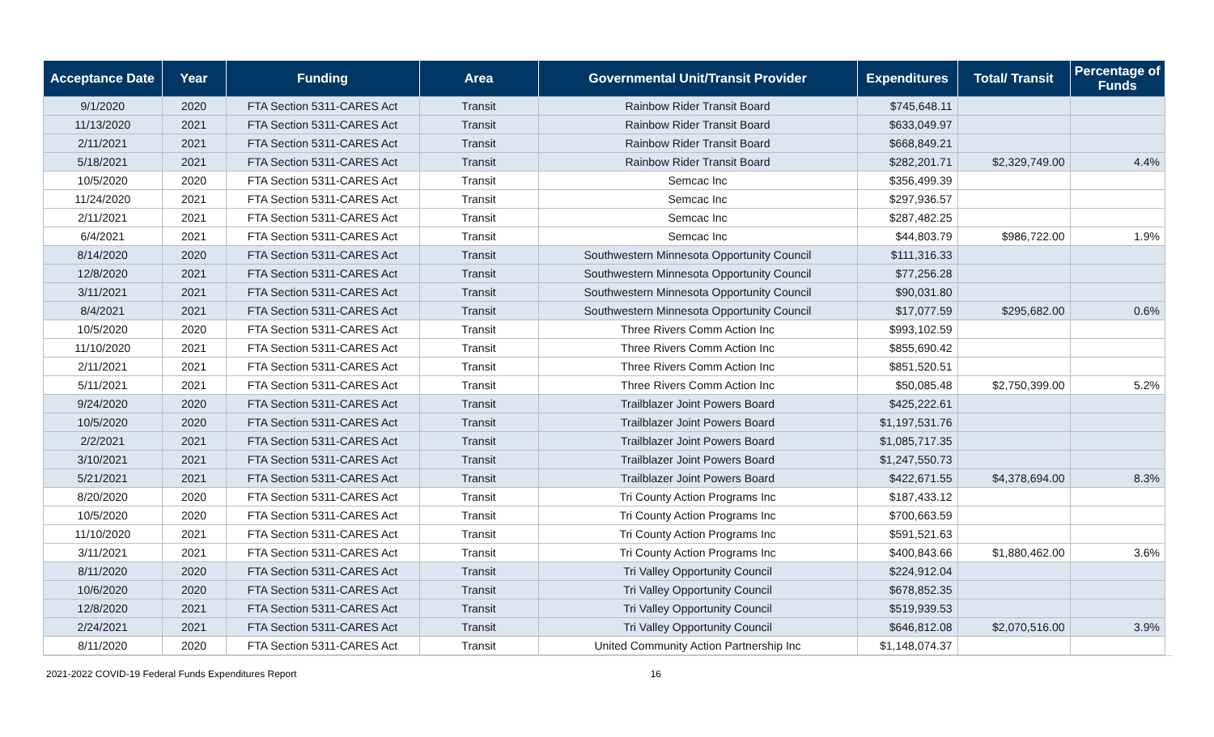| Acceptance Date | Year | Funding | Area | Governmental Unit/Transit Provider | Expenditures | Total/ Transit | Percentage of Funds |
| --- | --- | --- | --- | --- | --- | --- | --- |
| 9/1/2020 | 2020 | FTA Section 5311-CARES Act | Transit | Rainbow Rider Transit Board | $745,648.11 | | |
| 11/13/2020 | 2021 | FTA Section 5311-CARES Act | Transit | Rainbow Rider Transit Board | $633,049.97 | | |
| 2/11/2021 | 2021 | FTA Section 5311-CARES Act | Transit | Rainbow Rider Transit Board | $668,849.21 | | |
| 5/18/2021 | 2021 | FTA Section 5311-CARES Act | Transit | Rainbow Rider Transit Board | $282,201.71 | $2,329,749.00 | 4.4% |
| 10/5/2020 | 2020 | FTA Section 5311-CARES Act | Transit | Semcac Inc | $356,499.39 | | |
| 11/24/2020 | 2021 | FTA Section 5311-CARES Act | Transit | Semcac Inc | $297,936.57 | | |
| 2/11/2021 | 2021 | FTA Section 5311-CARES Act | Transit | Semcac Inc | $287,482.25 | | |
| 6/4/2021 | 2021 | FTA Section 5311-CARES Act | Transit | Semcac Inc | $44,803.79 | $986,722.00 | 1.9% |
| 8/14/2020 | 2020 | FTA Section 5311-CARES Act | Transit | Southwestern Minnesota Opportunity Council | $111,316.33 | | |
| 12/8/2020 | 2021 | FTA Section 5311-CARES Act | Transit | Southwestern Minnesota Opportunity Council | $77,256.28 | | |
| 3/11/2021 | 2021 | FTA Section 5311-CARES Act | Transit | Southwestern Minnesota Opportunity Council | $90,031.80 | | |
| 8/4/2021 | 2021 | FTA Section 5311-CARES Act | Transit | Southwestern Minnesota Opportunity Council | $17,077.59 | $295,682.00 | 0.6% |
| 10/5/2020 | 2020 | FTA Section 5311-CARES Act | Transit | Three Rivers Comm Action Inc | $993,102.59 | | |
| 11/10/2020 | 2021 | FTA Section 5311-CARES Act | Transit | Three Rivers Comm Action Inc | $855,690.42 | | |
| 2/11/2021 | 2021 | FTA Section 5311-CARES Act | Transit | Three Rivers Comm Action Inc | $851,520.51 | | |
| 5/11/2021 | 2021 | FTA Section 5311-CARES Act | Transit | Three Rivers Comm Action Inc | $50,085.48 | $2,750,399.00 | 5.2% |
| 9/24/2020 | 2020 | FTA Section 5311-CARES Act | Transit | Trailblazer Joint Powers Board | $425,222.61 | | |
| 10/5/2020 | 2020 | FTA Section 5311-CARES Act | Transit | Trailblazer Joint Powers Board | $1,197,531.76 | | |
| 2/2/2021 | 2021 | FTA Section 5311-CARES Act | Transit | Trailblazer Joint Powers Board | $1,085,717.35 | | |
| 3/10/2021 | 2021 | FTA Section 5311-CARES Act | Transit | Trailblazer Joint Powers Board | $1,247,550.73 | | |
| 5/21/2021 | 2021 | FTA Section 5311-CARES Act | Transit | Trailblazer Joint Powers Board | $422,671.55 | $4,378,694.00 | 8.3% |
| 8/20/2020 | 2020 | FTA Section 5311-CARES Act | Transit | Tri County Action Programs Inc | $187,433.12 | | |
| 10/5/2020 | 2020 | FTA Section 5311-CARES Act | Transit | Tri County Action Programs Inc | $700,663.59 | | |
| 11/10/2020 | 2021 | FTA Section 5311-CARES Act | Transit | Tri County Action Programs Inc | $591,521.63 | | |
| 3/11/2021 | 2021 | FTA Section 5311-CARES Act | Transit | Tri County Action Programs Inc | $400,843.66 | $1,880,462.00 | 3.6% |
| 8/11/2020 | 2020 | FTA Section 5311-CARES Act | Transit | Tri Valley Opportunity Council | $224,912.04 | | |
| 10/6/2020 | 2020 | FTA Section 5311-CARES Act | Transit | Tri Valley Opportunity Council | $678,852.35 | | |
| 12/8/2020 | 2021 | FTA Section 5311-CARES Act | Transit | Tri Valley Opportunity Council | $519,939.53 | | |
| 2/24/2021 | 2021 | FTA Section 5311-CARES Act | Transit | Tri Valley Opportunity Council | $646,812.08 | $2,070,516.00 | 3.9% |
| 8/11/2020 | 2020 | FTA Section 5311-CARES Act | Transit | United Community Action Partnership Inc | $1,148,074.37 | | |
2021-2022 COVID-19 Federal Funds Expenditures Report 16